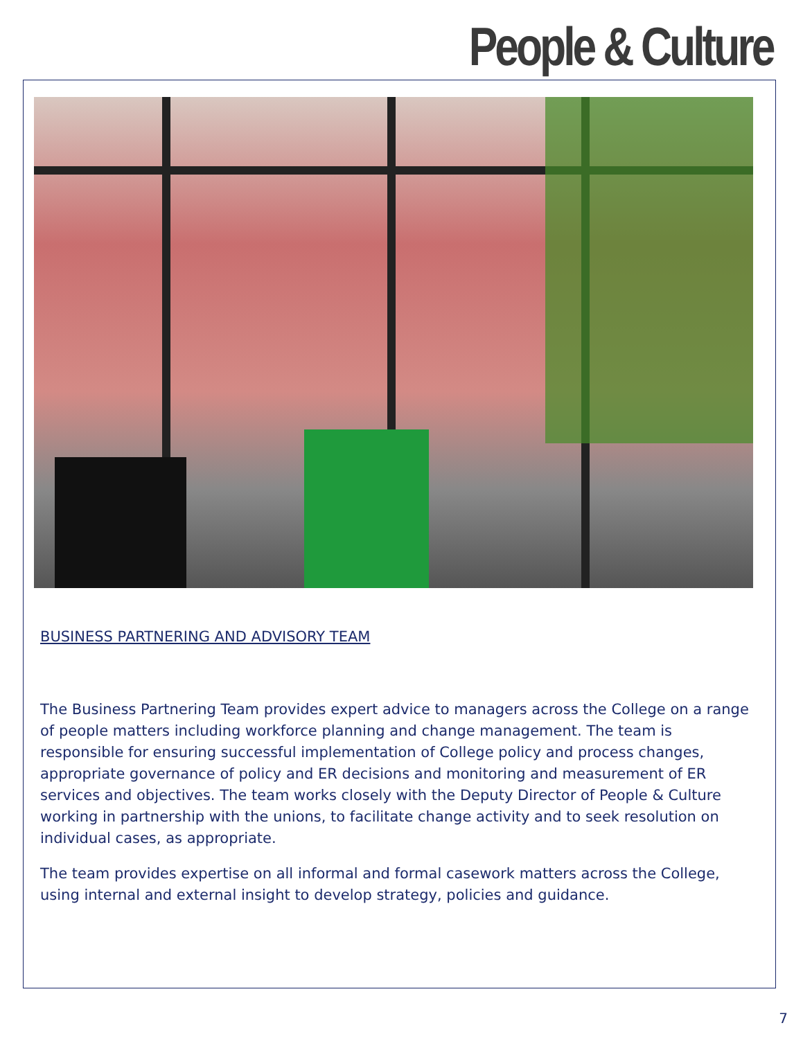People & Culture
BUSINESS PARTNERING AND ADVISORY TEAM
The Business Partnering Team provides expert advice to managers across the College on a range of people matters including workforce planning and change management. The team is responsible for ensuring successful implementation of College policy and process changes, appropriate governance of policy and ER decisions and monitoring and measurement of ER services and objectives. The team works closely with the Deputy Director of People & Culture working in partnership with the unions, to facilitate change activity and to seek resolution on individual cases, as appropriate.
The team provides expertise on all informal and formal casework matters across the College, using internal and external insight to develop strategy, policies and guidance.
7